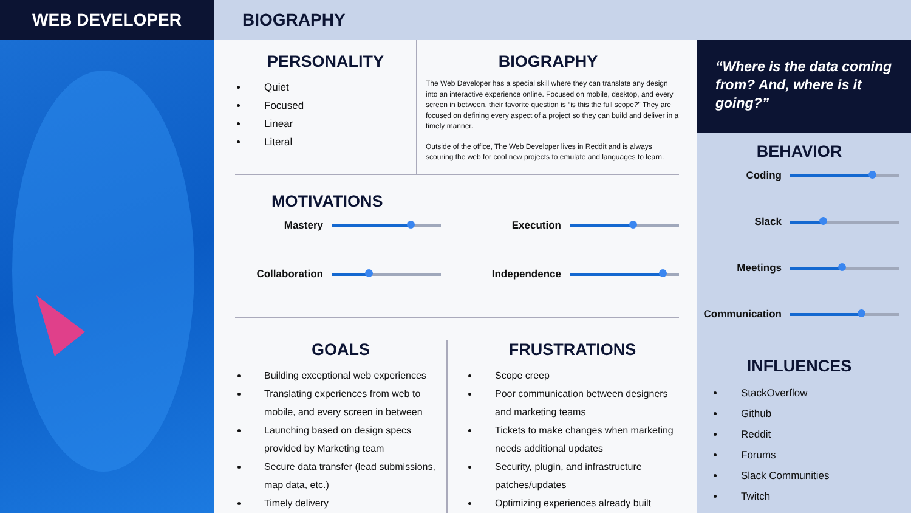WEB DEVELOPER
BIOGRAPHY
PERSONALITY
Quiet
Focused
Linear
Literal
BIOGRAPHY
The Web Developer has a special skill where they can translate any design into an interactive experience online. Focused on mobile, desktop, and every screen in between, their favorite question is “is this the full scope?” They are focused on defining every aspect of a project so they can build and deliver in a timely manner.
Outside of the office, The Web Developer lives in Reddit and is always scouring the web for cool new projects to emulate and languages to learn.
MOTIVATIONS
Mastery
Execution
Collaboration
Independence
GOALS
Building exceptional web experiences
Translating experiences from web to mobile, and every screen in between
Launching based on design specs provided by Marketing team
Secure data transfer (lead submissions, map data, etc.)
Timely delivery
FRUSTRATIONS
Scope creep
Poor communication between designers and marketing teams
Tickets to make changes when marketing needs additional updates
Security, plugin, and infrastructure patches/updates
Optimizing experiences already built
“Where is the data coming from? And, where is it going?”
BEHAVIOR
Coding
Slack
Meetings
Communication
INFLUENCES
StackOverflow
Github
Reddit
Forums
Slack Communities
Twitch